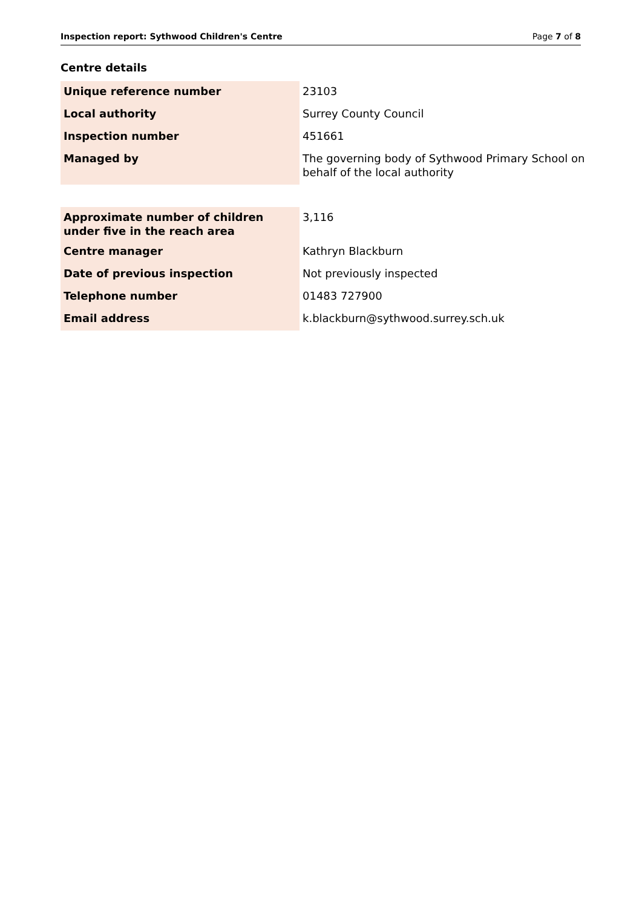Inspection report: Sythwood Children's Centre Page 7 of 8
Centre details
| Unique reference number | 23103 |
| Local authority | Surrey County Council |
| Inspection number | 451661 |
| Managed by | The governing body of Sythwood Primary School on behalf of the local authority |
| Approximate number of children under five in the reach area | 3,116 |
| Centre manager | Kathryn Blackburn |
| Date of previous inspection | Not previously inspected |
| Telephone number | 01483 727900 |
| Email address | k.blackburn@sythwood.surrey.sch.uk |